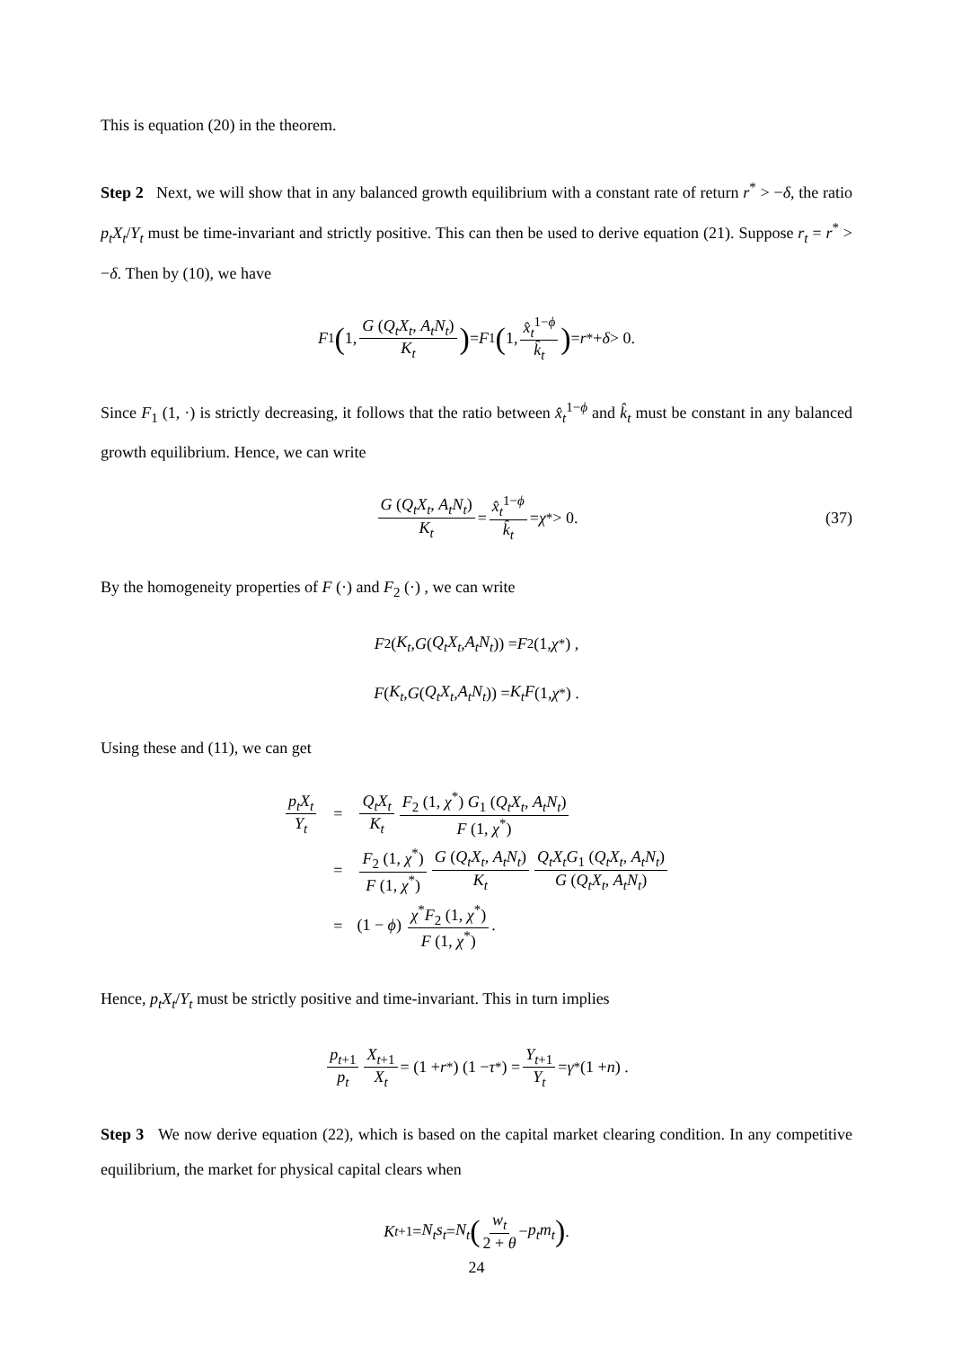This is equation (20) in the theorem.
Step 2 Next, we will show that in any balanced growth equilibrium with a constant rate of return r<sup>*</sup> > −δ, the ratio p<sub>t</sub>X<sub>t</sub>/Y<sub>t</sub> must be time-invariant and strictly positive. This can then be used to derive equation (21). Suppose r<sub>t</sub> = r<sup>*</sup> > −δ. Then by (10), we have
F<sub>1</sub> (1, G (Q<sub>t</sub>X<sub>t</sub>, A<sub>t</sub>N<sub>t</sub>) K<sub>t</sub>) = F<sub>1</sub> (1, x̂<sub>t</sub><sup>1−ϕ</sup> k̂<sub>t</sub>) = r<sup>*</sup> + δ > 0.
Since F<sub>1</sub> (1, ·) is strictly decreasing, it follows that the ratio between x̂<sub>t</sub><sup>1−ϕ</sup> and k̂<sub>t</sub> must be constant in any balanced growth equilibrium. Hence, we can write
G (Q<sub>t</sub>X<sub>t</sub>, A<sub>t</sub>N<sub>t</sub>) K<sub>t</sub> = x̂<sub>t</sub><sup>1−ϕ</sup> k̂<sub>t</sub> = χ<sup>*</sup> > 0. (37)
By the homogeneity properties of F (·) and F<sub>2</sub> (·) , we can write
F<sub>2</sub> (K<sub>t</sub>, G (Q<sub>t</sub>X<sub>t</sub>, A<sub>t</sub>N<sub>t</sub>)) = F<sub>2</sub> (1, χ<sup>*</sup>) ,
F (K<sub>t</sub>, G (Q<sub>t</sub>X<sub>t</sub>, A<sub>t</sub>N<sub>t</sub>)) = K<sub>t</sub>F (1, χ<sup>*</sup>) .
Using these and (11), we can get
| p<sub>t</sub>X<sub>t</sub> Y<sub>t</sub> | = | Q<sub>t</sub>X<sub>t</sub> K<sub>t</sub> F<sub>2</sub> (1, χ<sup>*</sup>) G<sub>1</sub> ( Q<sub>t</sub>X<sub>t</sub> , A<sub>t</sub>N<sub>t</sub> ) F (1, χ<sup>*</sup>) |
| | = | F<sub>2</sub> (1, χ<sup>*</sup>) F (1, χ<sup>*</sup>) G ( Q<sub>t</sub>X<sub>t</sub> , A<sub>t</sub>N<sub>t</sub> ) K<sub>t</sub> Q<sub>t</sub>X<sub>t</sub>G<sub>1</sub> ( Q<sub>t</sub>X<sub>t</sub> , A<sub>t</sub>N<sub>t</sub> ) G ( Q<sub>t</sub>X<sub>t</sub> , A<sub>t</sub>N<sub>t</sub> ) |
| | = | (1 − ϕ ) χ<sup>*</sup> F<sub>2</sub> (1, χ<sup>*</sup>) F (1, χ<sup>*</sup>) . |
Hence, p<sub>t</sub>X<sub>t</sub>/Y<sub>t</sub> must be strictly positive and time-invariant. This in turn implies
p<sub>t+1</sub> p<sub>t</sub> X<sub>t+1</sub> X<sub>t</sub> = (1 + r<sup>*</sup>) (1 − τ<sup>*</sup>) = Y<sub>t+1</sub> Y<sub>t</sub> = γ<sup>*</sup> (1 + n) .
Step 3 We now derive equation (22), which is based on the capital market clearing condition. In any competitive equilibrium, the market for physical capital clears when
K<sub>t+1</sub> = N<sub>t</sub>s<sub>t</sub> = N<sub>t</sub> (w<sub>t</sub> 2 + θ − p<sub>t</sub>m<sub>t</sub>) .
24